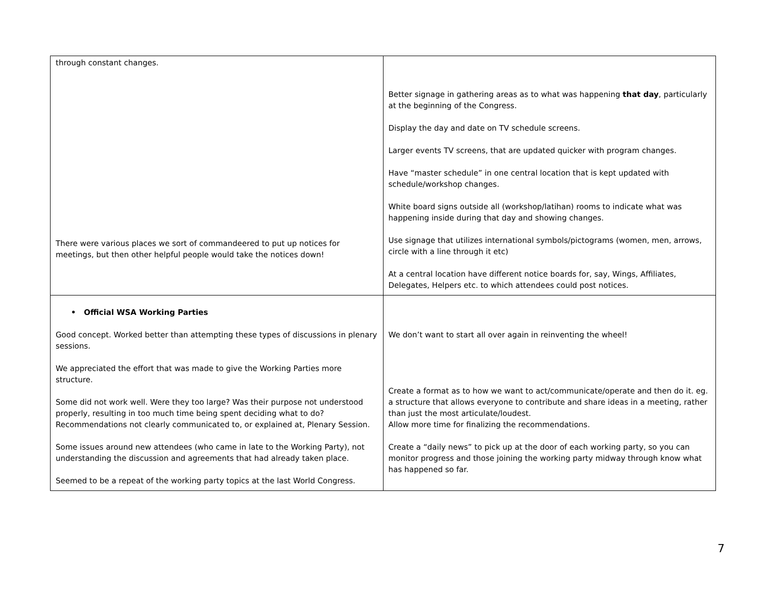| through constant changes. There were various places we sort of commandeered to put up notices for meetings, but then other helpful people would take the notices down! | Better signage in gathering areas as to what was happening that day , particularly at the beginning of the Congress. Display the day and date on TV schedule screens. Larger events TV screens, that are updated quicker with program changes. Have “master schedule” in one central location that is kept updated with schedule/workshop changes. White board signs outside all (workshop/latihan) rooms to indicate what was happening inside during that day and showing changes. Use signage that utilizes international symbols/pictograms (women, men, arrows, circle with a line through it etc) At a central location have different notice boards for, say, Wings, Affiliates, Delegates, Helpers etc. to which attendees could post notices. |
| • Official WSA Working Parties Good concept. Worked better than attempting these types of discussions in plenary sessions. We appreciated the effort that was made to give the Working Parties more structure. Some did not work well. Were they too large? Was their purpose not understood properly, resulting in too much time being spent deciding what to do? Recommendations not clearly communicated to, or explained at, Plenary Session. Some issues around new attendees (who came in late to the Working Party), not understanding the discussion and agreements that had already taken place. Seemed to be a repeat of the working party topics at the last World Congress. | We don’t want to start all over again in reinventing the wheel! Create a format as to how we want to act/communicate/operate and then do it. eg. a structure that allows everyone to contribute and share ideas in a meeting, rather than just the most articulate/loudest. Allow more time for finalizing the recommendations. Create a “daily news” to pick up at the door of each working party, so you can monitor progress and those joining the working party midway through know what has happened so far. |
7